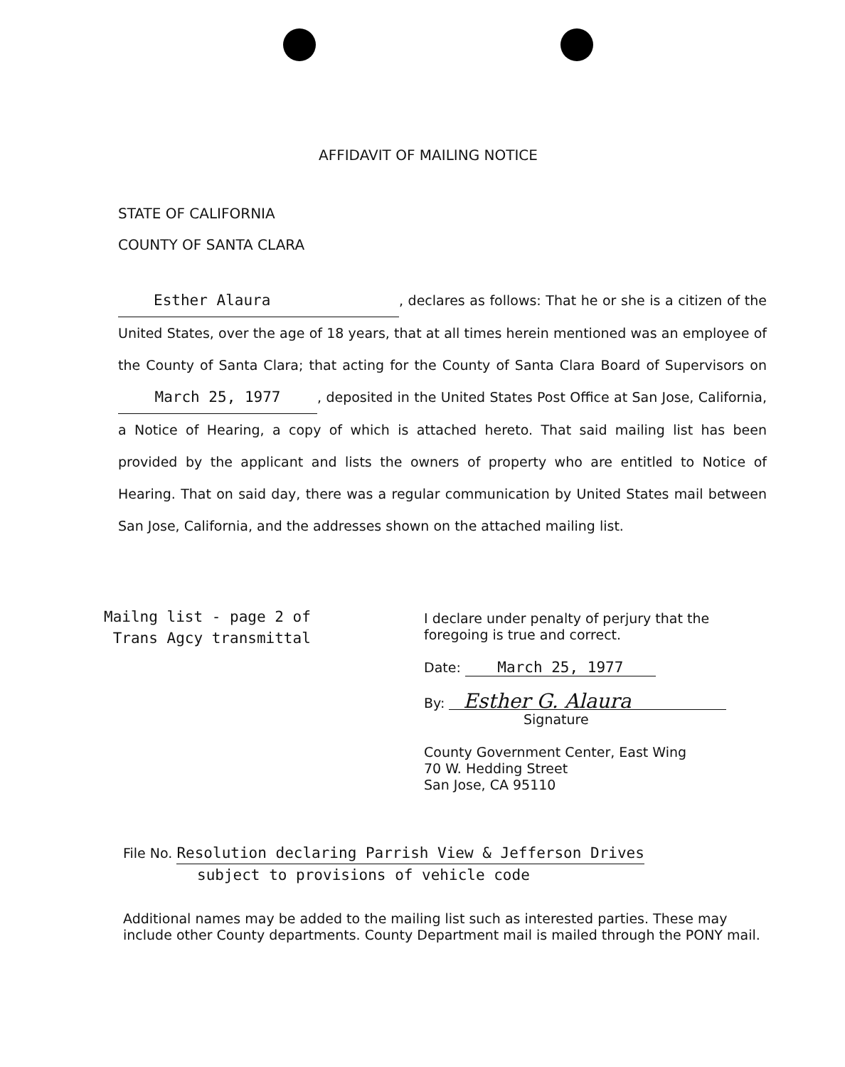AFFIDAVIT OF MAILING NOTICE
STATE OF CALIFORNIA
COUNTY OF SANTA CLARA
Esther Alaura, declares as follows: That he or she is a citizen of the United States, over the age of 18 years, that at all times herein mentioned was an employee of the County of Santa Clara; that acting for the County of Santa Clara Board of Supervisors on March 25, 1977, deposited in the United States Post Office at San Jose, California, a Notice of Hearing, a copy of which is attached hereto. That said mailing list has been provided by the applicant and lists the owners of property who are entitled to Notice of Hearing. That on said day, there was a regular communication by United States mail between San Jose, California, and the addresses shown on the attached mailing list.
Mailng list - page 2 of
Trans Agcy transmittal
I declare under penalty of perjury that the
foregoing is true and correct.
Date: March 25, 1977
By: Esther G. Alaura
Signature
County Government Center, East Wing
70 W. Hedding Street
San Jose, CA 95110
File No. Resolution declaring Parrish View & Jefferson Drives
subject to provisions of vehicle code
Additional names may be added to the mailing list such as interested parties. These may include other County departments. County Department mail is mailed through the PONY mail.